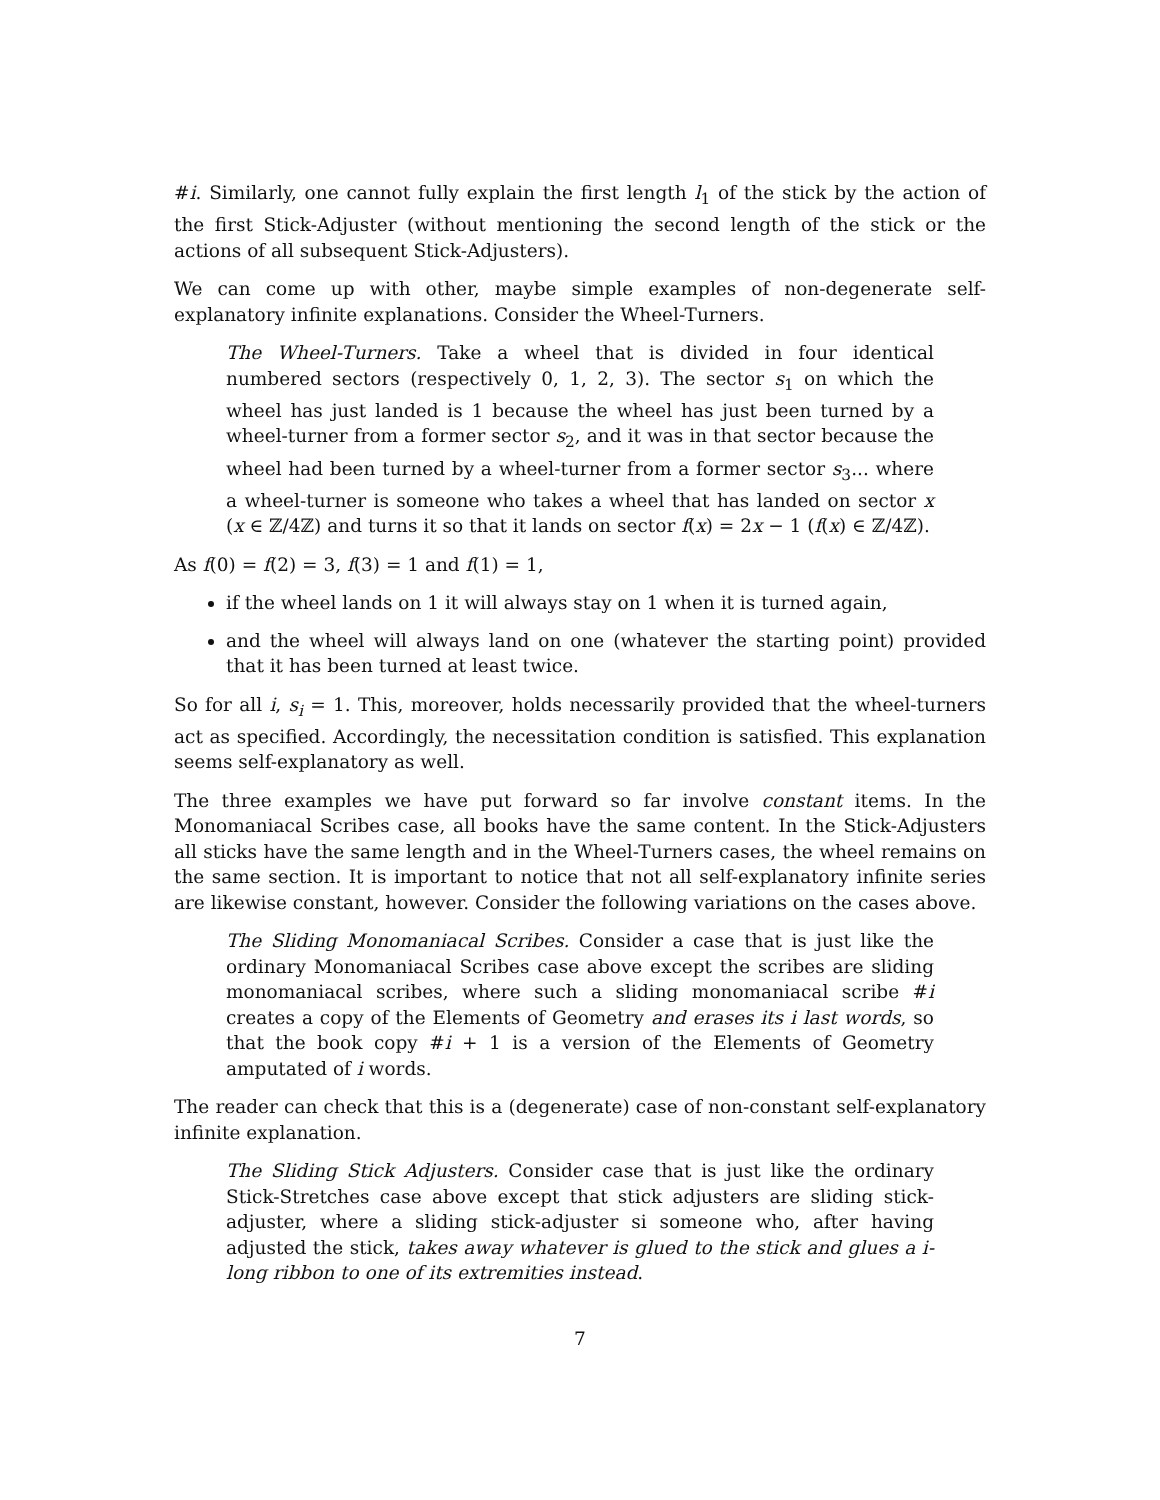#i. Similarly, one cannot fully explain the first length l<sub>1</sub> of the stick by the action of the first Stick-Adjuster (without mentioning the second length of the stick or the actions of all subsequent Stick-Adjusters).
We can come up with other, maybe simple examples of non-degenerate self-explanatory infinite explanations. Consider the Wheel-Turners.
The Wheel-Turners. Take a wheel that is divided in four identical numbered sectors (respectively 0, 1, 2, 3). The sector s<sub>1</sub> on which the wheel has just landed is 1 because the wheel has just been turned by a wheel-turner from a former sector s<sub>2</sub>, and it was in that sector because the wheel had been turned by a wheel-turner from a former sector s<sub>3</sub>... where a wheel-turner is someone who takes a wheel that has landed on sector x (x ∈ ℤ/4ℤ) and turns it so that it lands on sector f(x) = 2x − 1 (f(x) ∈ ℤ/4ℤ).
As f(0) = f(2) = 3, f(3) = 1 and f(1) = 1,
if the wheel lands on 1 it will always stay on 1 when it is turned again,
and the wheel will always land on one (whatever the starting point) provided that it has been turned at least twice.
So for all i, s<sub>i</sub> = 1. This, moreover, holds necessarily provided that the wheel-turners act as specified. Accordingly, the necessitation condition is satisfied. This explanation seems self-explanatory as well.
The three examples we have put forward so far involve constant items. In the Monomaniacal Scribes case, all books have the same content. In the Stick-Adjusters all sticks have the same length and in the Wheel-Turners cases, the wheel remains on the same section. It is important to notice that not all self-explanatory infinite series are likewise constant, however. Consider the following variations on the cases above.
The Sliding Monomaniacal Scribes. Consider a case that is just like the ordinary Monomaniacal Scribes case above except the scribes are sliding monomaniacal scribes, where such a sliding monomaniacal scribe #i creates a copy of the Elements of Geometry and erases its i last words, so that the book copy #i + 1 is a version of the Elements of Geometry amputated of i words.
The reader can check that this is a (degenerate) case of non-constant self-explanatory infinite explanation.
The Sliding Stick Adjusters. Consider case that is just like the ordinary Stick-Stretches case above except that stick adjusters are sliding stick-adjuster, where a sliding stick-adjuster si someone who, after having adjusted the stick, takes away whatever is glued to the stick and glues a i-long ribbon to one of its extremities instead.
7